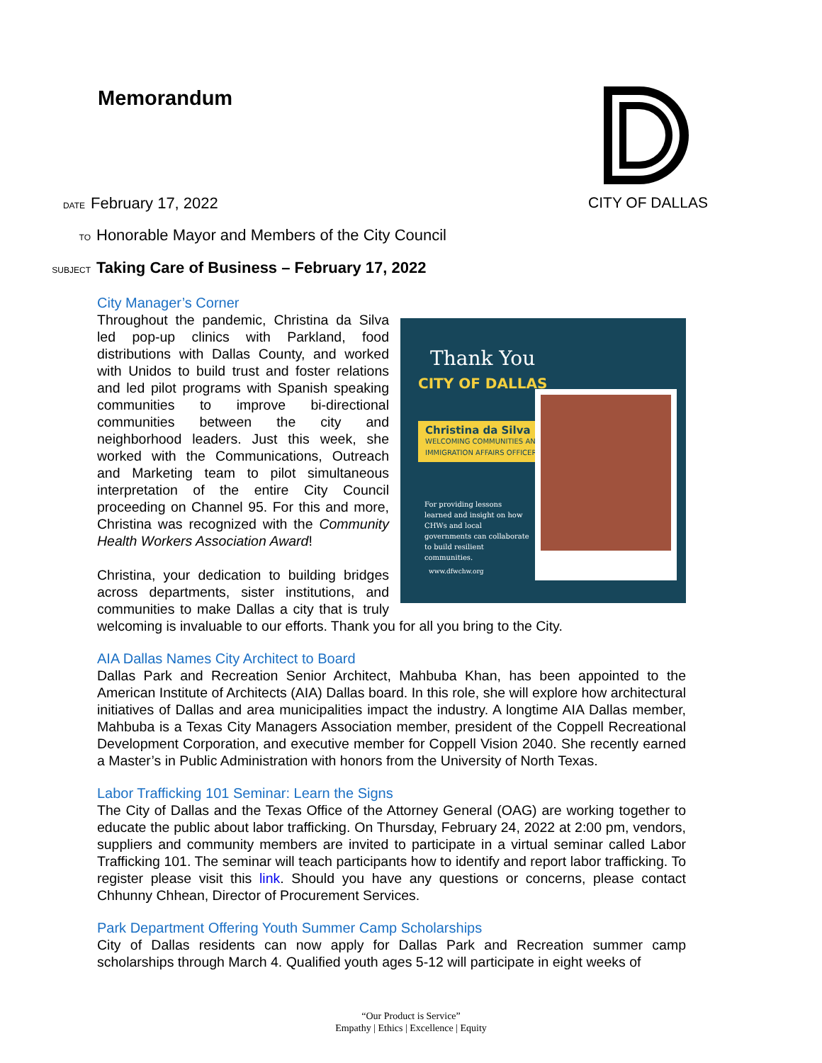Memorandum CITY OF DALLAS
DATE February 17, 2022
TO Honorable Mayor and Members of the City Council
SUBJECT Taking Care of Business – February 17, 2022
City Manager’s Corner
Thank You
CITY OF DALLAS
Christina da Silva
WELCOMING COMMUNITIES AND IMMIGRATION AFFAIRS OFFICER
For providing lessons learned and insight on how CHWs and local governments can collaborate to build resilient communities.
www.dfwchw.org
Throughout the pandemic, Christina da Silva led pop-up clinics with Parkland, food distributions with Dallas County, and worked with Unidos to build trust and foster relations and led pilot programs with Spanish speaking communities to improve bi-directional communities between the city and neighborhood leaders. Just this week, she worked with the Communications, Outreach and Marketing team to pilot simultaneous interpretation of the entire City Council proceeding on Channel 95. For this and more, Christina was recognized with the Community Health Workers Association Award!
Christina, your dedication to building bridges across departments, sister institutions, and communities to make Dallas a city that is truly welcoming is invaluable to our efforts. Thank you for all you bring to the City.
AIA Dallas Names City Architect to Board
Dallas Park and Recreation Senior Architect, Mahbuba Khan, has been appointed to the American Institute of Architects (AIA) Dallas board. In this role, she will explore how architectural initiatives of Dallas and area municipalities impact the industry. A longtime AIA Dallas member, Mahbuba is a Texas City Managers Association member, president of the Coppell Recreational Development Corporation, and executive member for Coppell Vision 2040. She recently earned a Master’s in Public Administration with honors from the University of North Texas.
Labor Trafficking 101 Seminar: Learn the Signs
The City of Dallas and the Texas Office of the Attorney General (OAG) are working together to educate the public about labor trafficking. On Thursday, February 24, 2022 at 2:00 pm, vendors, suppliers and community members are invited to participate in a virtual seminar called Labor Trafficking 101. The seminar will teach participants how to identify and report labor trafficking. To register please visit this link. Should you have any questions or concerns, please contact Chhunny Chhean, Director of Procurement Services.
Park Department Offering Youth Summer Camp Scholarships
City of Dallas residents can now apply for Dallas Park and Recreation summer camp scholarships through March 4. Qualified youth ages 5-12 will participate in eight weeks of
“Our Product is Service”
Empathy | Ethics | Excellence | Equity